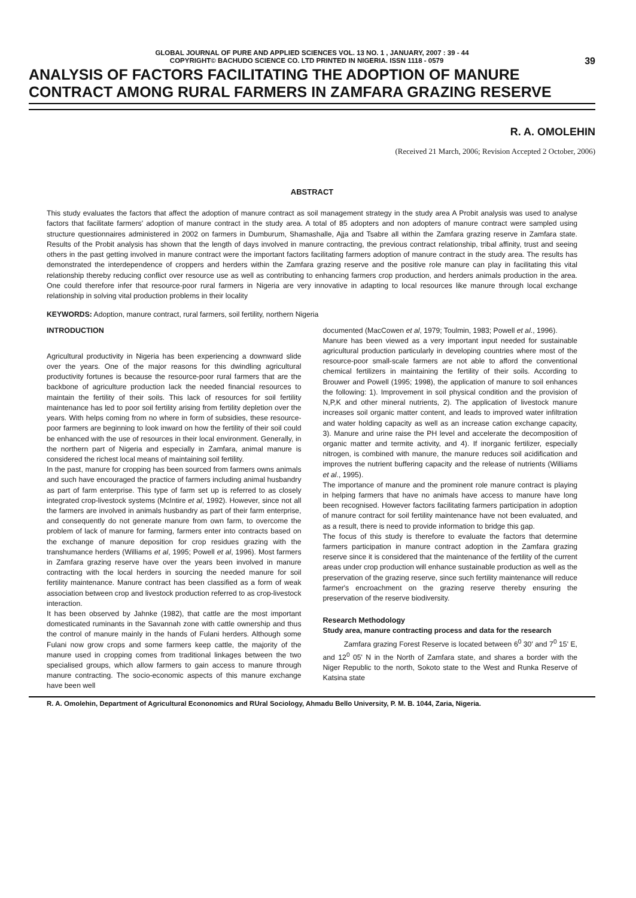GLOBAL JOURNAL OF PURE AND APPLIED SCIENCES VOL. 13 NO. 1 , JANUARY, 2007 : 39 - 44
COPYRIGHT© BACHUDO SCIENCE CO. LTD PRINTED IN NIGERIA. ISSN 1118 - 0579 39
ANALYSIS OF FACTORS FACILITATING THE ADOPTION OF MANURE CONTRACT AMONG RURAL FARMERS IN ZAMFARA GRAZING RESERVE
R. A. OMOLEHIN
(Received 21 March, 2006; Revision Accepted 2 October, 2006)
ABSTRACT
This study evaluates the factors that affect the adoption of manure contract as soil management strategy in the study area A Probit analysis was used to analyse factors that facilitate farmers' adoption of manure contract in the study area. A total of 85 adopters and non adopters of manure contract were sampled using structure questionnaires administered in 2002 on farmers in Dumburum, Shamashalle, Ajja and Tsabre all within the Zamfara grazing reserve in Zamfara state. Results of the Probit analysis has shown that the length of days involved in manure contracting, the previous contract relationship, tribal affinity, trust and seeing others in the past getting involved in manure contract were the important factors facilitating farmers adoption of manure contract in the study area. The results has demonstrated the interdependence of croppers and herders within the Zamfara grazing reserve and the positive role manure can play in facilitating this vital relationship thereby reducing conflict over resource use as well as contributing to enhancing farmers crop production, and herders animals production in the area. One could therefore infer that resource-poor rural farmers in Nigeria are very innovative in adapting to local resources like manure through local exchange relationship in solving vital production problems in their locality
KEYWORDS: Adoption, manure contract, rural farmers, soil fertility, northern Nigeria
INTRODUCTION
Agricultural productivity in Nigeria has been experiencing a downward slide over the years. One of the major reasons for this dwindling agricultural productivity fortunes is because the resource-poor rural farmers that are the backbone of agriculture production lack the needed financial resources to maintain the fertility of their soils. This lack of resources for soil fertility maintenance has led to poor soil fertility arising from fertility depletion over the years. With helps coming from no where in form of subsidies, these resource-poor farmers are beginning to look inward on how the fertility of their soil could be enhanced with the use of resources in their local environment. Generally, in the northern part of Nigeria and especially in Zamfara, animal manure is considered the richest local means of maintaining soil fertility.
In the past, manure for cropping has been sourced from farmers owns animals and such have encouraged the practice of farmers including animal husbandry as part of farm enterprise. This type of farm set up is referred to as closely integrated crop-livestock systems (McIntire et al, 1992). However, since not all the farmers are involved in animals husbandry as part of their farm enterprise, and consequently do not generate manure from own farm, to overcome the problem of lack of manure for farming, farmers enter into contracts based on the exchange of manure deposition for crop residues grazing with the transhumance herders (Williams et al, 1995; Powell et al, 1996). Most farmers in Zamfara grazing reserve have over the years been involved in manure contracting with the local herders in sourcing the needed manure for soil fertility maintenance. Manure contract has been classified as a form of weak association between crop and livestock production referred to as crop-livestock interaction.
It has been observed by Jahnke (1982), that cattle are the most important domesticated ruminants in the Savannah zone with cattle ownership and thus the control of manure mainly in the hands of Fulani herders. Although some Fulani now grow crops and some farmers keep cattle, the majority of the manure used in cropping comes from traditional linkages between the two specialised groups, which allow farmers to gain access to manure through manure contracting. The socio-economic aspects of this manure exchange have been well
documented (MacCowen et al, 1979; Toulmin, 1983; Powell et al., 1996).
Manure has been viewed as a very important input needed for sustainable agricultural production particularly in developing countries where most of the resource-poor small-scale farmers are not able to afford the conventional chemical fertilizers in maintaining the fertility of their soils. According to Brouwer and Powell (1995; 1998), the application of manure to soil enhances the following: 1). Improvement in soil physical condition and the provision of N,P,K and other mineral nutrients, 2). The application of livestock manure increases soil organic matter content, and leads to improved water infiltration and water holding capacity as well as an increase cation exchange capacity, 3). Manure and urine raise the PH level and accelerate the decomposition of organic matter and termite activity, and 4). If inorganic fertilizer, especially nitrogen, is combined with manure, the manure reduces soil acidification and improves the nutrient buffering capacity and the release of nutrients (Williams et al., 1995).
The importance of manure and the prominent role manure contract is playing in helping farmers that have no animals have access to manure have long been recognised. However factors facilitating farmers participation in adoption of manure contract for soil fertility maintenance have not been evaluated, and as a result, there is need to provide information to bridge this gap.
The focus of this study is therefore to evaluate the factors that determine farmers participation in manure contract adoption in the Zamfara grazing reserve since it is considered that the maintenance of the fertility of the current areas under crop production will enhance sustainable production as well as the preservation of the grazing reserve, since such fertility maintenance will reduce farmer's encroachment on the grazing reserve thereby ensuring the preservation of the reserve biodiversity.
Research Methodology
Study area, manure contracting process and data for the research
Zamfara grazing Forest Reserve is located between 6<sup>0</sup> 30' and 7<sup>0</sup> 15' E, and 12<sup>0</sup> 05' N in the North of Zamfara state, and shares a border with the Niger Republic to the north, Sokoto state to the West and Runka Reserve of Katsina state
R. A. Omolehin, Department of Agricultural Econonomics and RUral Sociology, Ahmadu Bello University, P. M. B. 1044, Zaria, Nigeria.